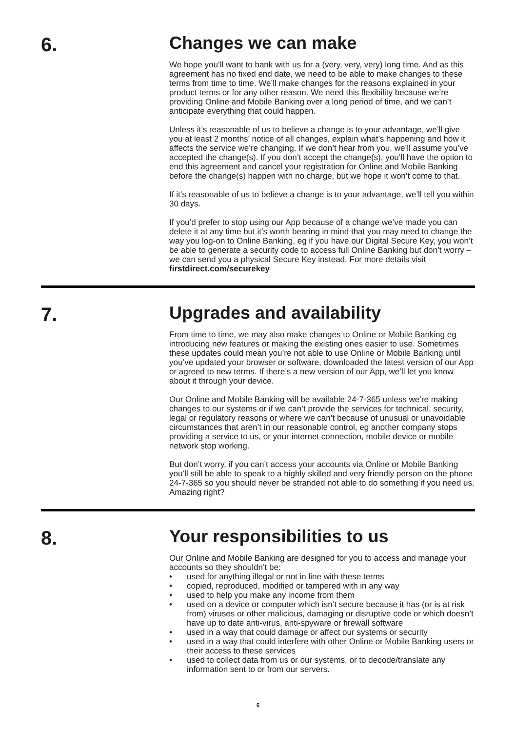6. Changes we can make
We hope you’ll want to bank with us for a (very, very, very) long time. And as this agreement has no fixed end date, we need to be able to make changes to these terms from time to time. We’ll make changes for the reasons explained in your product terms or for any other reason. We need this flexibility because we’re providing Online and Mobile Banking over a long period of time, and we can’t anticipate everything that could happen.
Unless it’s reasonable of us to believe a change is to your advantage, we’ll give you at least 2 months’ notice of all changes, explain what’s happening and how it affects the service we’re changing. If we don’t hear from you, we’ll assume you’ve accepted the change(s). If you don’t accept the change(s), you’ll have the option to end this agreement and cancel your registration for Online and Mobile Banking before the change(s) happen with no charge, but we hope it won’t come to that.
If it’s reasonable of us to believe a change is to your advantage, we’ll tell you within 30 days.
If you’d prefer to stop using our App because of a change we’ve made you can delete it at any time but it’s worth bearing in mind that you may need to change the way you log-on to Online Banking, eg if you have our Digital Secure Key, you won’t be able to generate a security code to access full Online Banking but don’t worry – we can send you a physical Secure Key instead. For more details visit firstdirect.com/securekey
7. Upgrades and availability
From time to time, we may also make changes to Online or Mobile Banking eg introducing new features or making the existing ones easier to use. Sometimes these updates could mean you’re not able to use Online or Mobile Banking until you’ve updated your browser or software, downloaded the latest version of our App or agreed to new terms. If there’s a new version of our App, we’ll let you know about it through your device.
Our Online and Mobile Banking will be available 24-7-365 unless we’re making changes to our systems or if we can’t provide the services for technical, security, legal or regulatory reasons or where we can’t because of unusual or unavoidable circumstances that aren’t in our reasonable control, eg another company stops providing a service to us, or your internet connection, mobile device or mobile network stop working.
But don’t worry, if you can’t access your accounts via Online or Mobile Banking you’ll still be able to speak to a highly skilled and very friendly person on the phone 24-7-365 so you should never be stranded not able to do something if you need us. Amazing right?
8. Your responsibilities to us
Our Online and Mobile Banking are designed for you to access and manage your accounts so they shouldn’t be:
• used for anything illegal or not in line with these terms
• copied, reproduced, modified or tampered with in any way
• used to help you make any income from them
• used on a device or computer which isn’t secure because it has (or is at risk from) viruses or other malicious, damaging or disruptive code or which doesn’t have up to date anti-virus, anti-spyware or firewall software
• used in a way that could damage or affect our systems or security
• used in a way that could interfere with other Online or Mobile Banking users or their access to these services
• used to collect data from us or our systems, or to decode/translate any information sent to or from our servers.
6